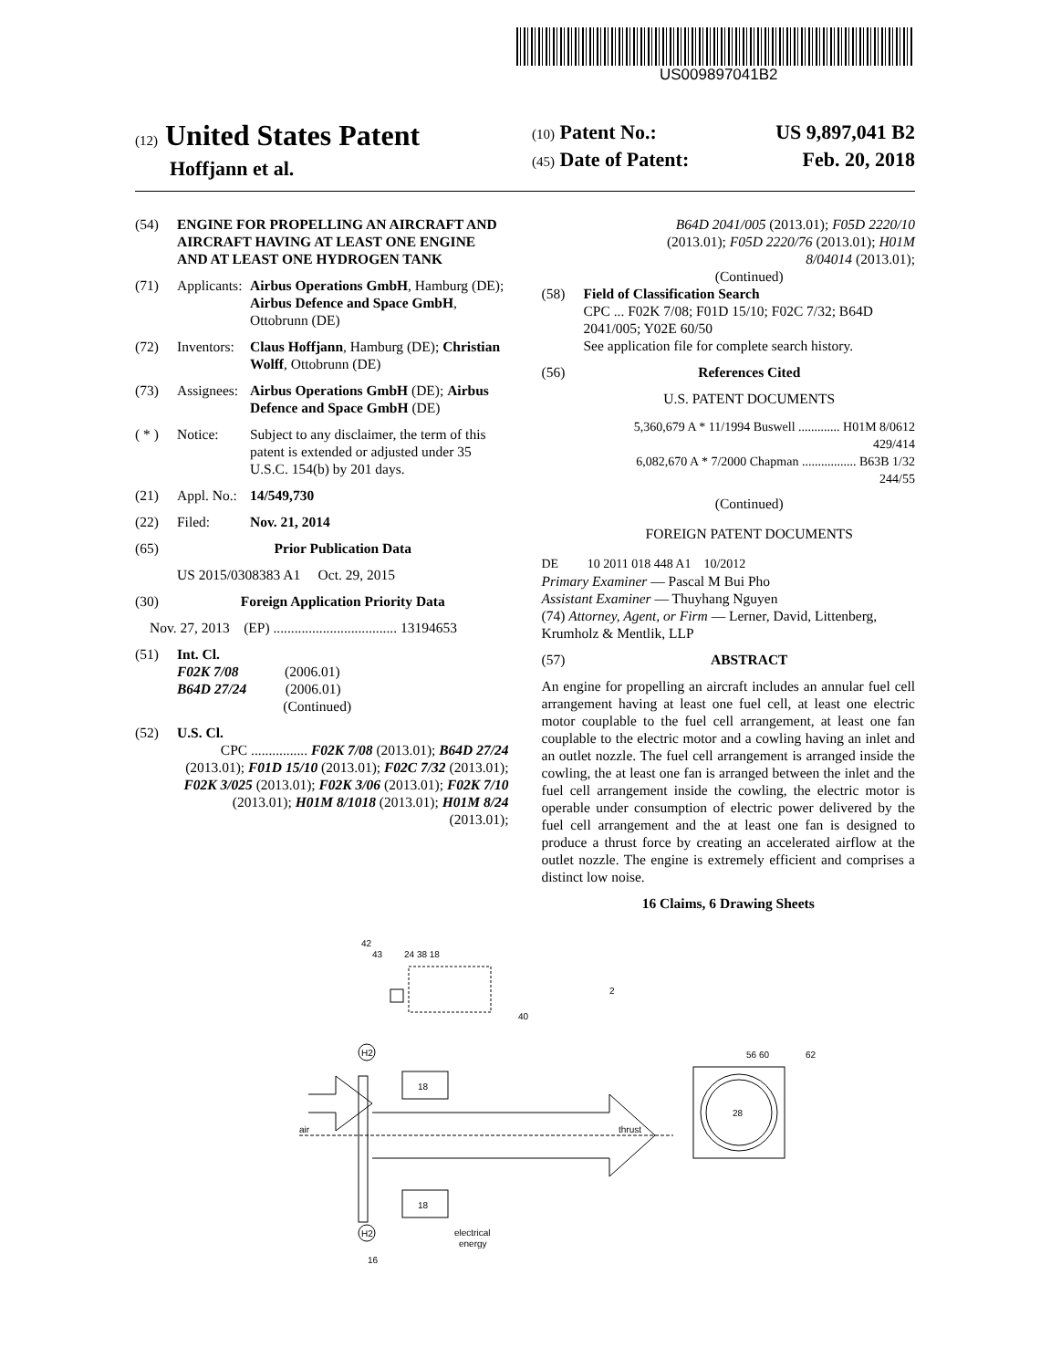US009897041B2
(12) United States Patent
Hoffjann et al.
(10) Patent No.: US 9,897,041 B2
(45) Date of Patent: Feb. 20, 2018
(54) ENGINE FOR PROPELLING AN AIRCRAFT AND AIRCRAFT HAVING AT LEAST ONE ENGINE AND AT LEAST ONE HYDROGEN TANK
(71) Applicants: Airbus Operations GmbH, Hamburg (DE); Airbus Defence and Space GmbH, Ottobrunn (DE)
(72) Inventors: Claus Hoffjann, Hamburg (DE); Christian Wolff, Ottobrunn (DE)
(73) Assignees: Airbus Operations GmbH (DE); Airbus Defence and Space GmbH (DE)
( * ) Notice: Subject to any disclaimer, the term of this patent is extended or adjusted under 35 U.S.C. 154(b) by 201 days.
(21) Appl. No.: 14/549,730
(22) Filed: Nov. 21, 2014
(65) Prior Publication Data
US 2015/0308383 A1 Oct. 29, 2015
(30) Foreign Application Priority Data
Nov. 27, 2013 (EP) ................................... 13194653
(51) Int. Cl.
F02K 7/08 (2006.01)
B64D 27/24 (2006.01)
(Continued)
(52) U.S. Cl.
CPC ................ F02K 7/08 (2013.01); B64D 27/24 (2013.01); F01D 15/10 (2013.01); F02C 7/32 (2013.01); F02K 3/025 (2013.01); F02K 3/06 (2013.01); F02K 7/10 (2013.01); H01M 8/1018 (2013.01); H01M 8/24 (2013.01);
B64D 2041/005 (2013.01); F05D 2220/10 (2013.01); F05D 2220/76 (2013.01); H01M 8/04014 (2013.01);
(Continued)
(58) Field of Classification Search
CPC ... F02K 7/08; F01D 15/10; F02C 7/32; B64D 2041/005; Y02E 60/50
See application file for complete search history.
(56) References Cited
U.S. PATENT DOCUMENTS
5,360,679 A * 11/1994 Buswell ............. H01M 8/0612
429/414
6,082,670 A * 7/2000 Chapman ................. B63B 1/32
244/55
(Continued)
FOREIGN PATENT DOCUMENTS
DE 10 2011 018 448 A1 10/2012
Primary Examiner — Pascal M Bui Pho
Assistant Examiner — Thuyhang Nguyen
(74) Attorney, Agent, or Firm — Lerner, David, Littenberg, Krumholz & Mentlik, LLP
(57) ABSTRACT
An engine for propelling an aircraft includes an annular fuel cell arrangement having at least one fuel cell, at least one electric motor couplable to the fuel cell arrangement, at least one fan couplable to the electric motor and a cowling having an inlet and an outlet nozzle. The fuel cell arrangement is arranged inside the cowling, the at least one fan is arranged between the inlet and the fuel cell arrangement inside the cowling, the electric motor is operable under consumption of electric power delivered by the fuel cell arrangement and the at least one fan is designed to produce a thrust force by creating an accelerated airflow at the outlet nozzle. The engine is extremely efficient and comprises a distinct low noise.
16 Claims, 6 Drawing Sheets
24 38 18
43
42
18
18
air
thrust
H2
H2
electrical
energy
16
28
56 60
62
2
40